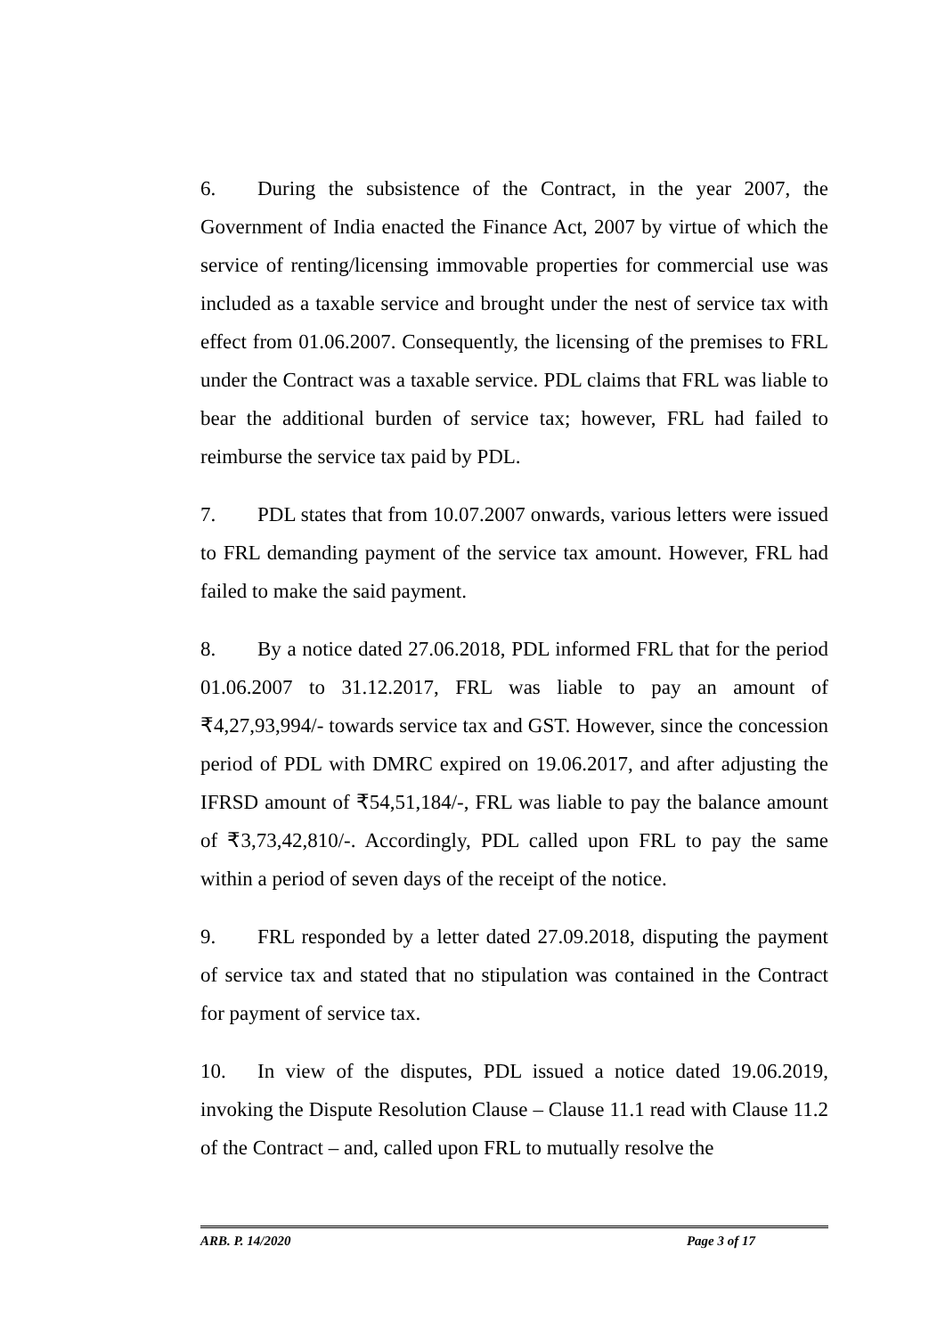6. During the subsistence of the Contract, in the year 2007, the Government of India enacted the Finance Act, 2007 by virtue of which the service of renting/licensing immovable properties for commercial use was included as a taxable service and brought under the nest of service tax with effect from 01.06.2007. Consequently, the licensing of the premises to FRL under the Contract was a taxable service. PDL claims that FRL was liable to bear the additional burden of service tax; however, FRL had failed to reimburse the service tax paid by PDL.
7. PDL states that from 10.07.2007 onwards, various letters were issued to FRL demanding payment of the service tax amount. However, FRL had failed to make the said payment.
8. By a notice dated 27.06.2018, PDL informed FRL that for the period 01.06.2007 to 31.12.2017, FRL was liable to pay an amount of ₹4,27,93,994/- towards service tax and GST. However, since the concession period of PDL with DMRC expired on 19.06.2017, and after adjusting the IFRSD amount of ₹54,51,184/-, FRL was liable to pay the balance amount of ₹3,73,42,810/-. Accordingly, PDL called upon FRL to pay the same within a period of seven days of the receipt of the notice.
9. FRL responded by a letter dated 27.09.2018, disputing the payment of service tax and stated that no stipulation was contained in the Contract for payment of service tax.
10. In view of the disputes, PDL issued a notice dated 19.06.2019, invoking the Dispute Resolution Clause – Clause 11.1 read with Clause 11.2 of the Contract – and, called upon FRL to mutually resolve the
ARB. P. 14/2020 Page 3 of 17